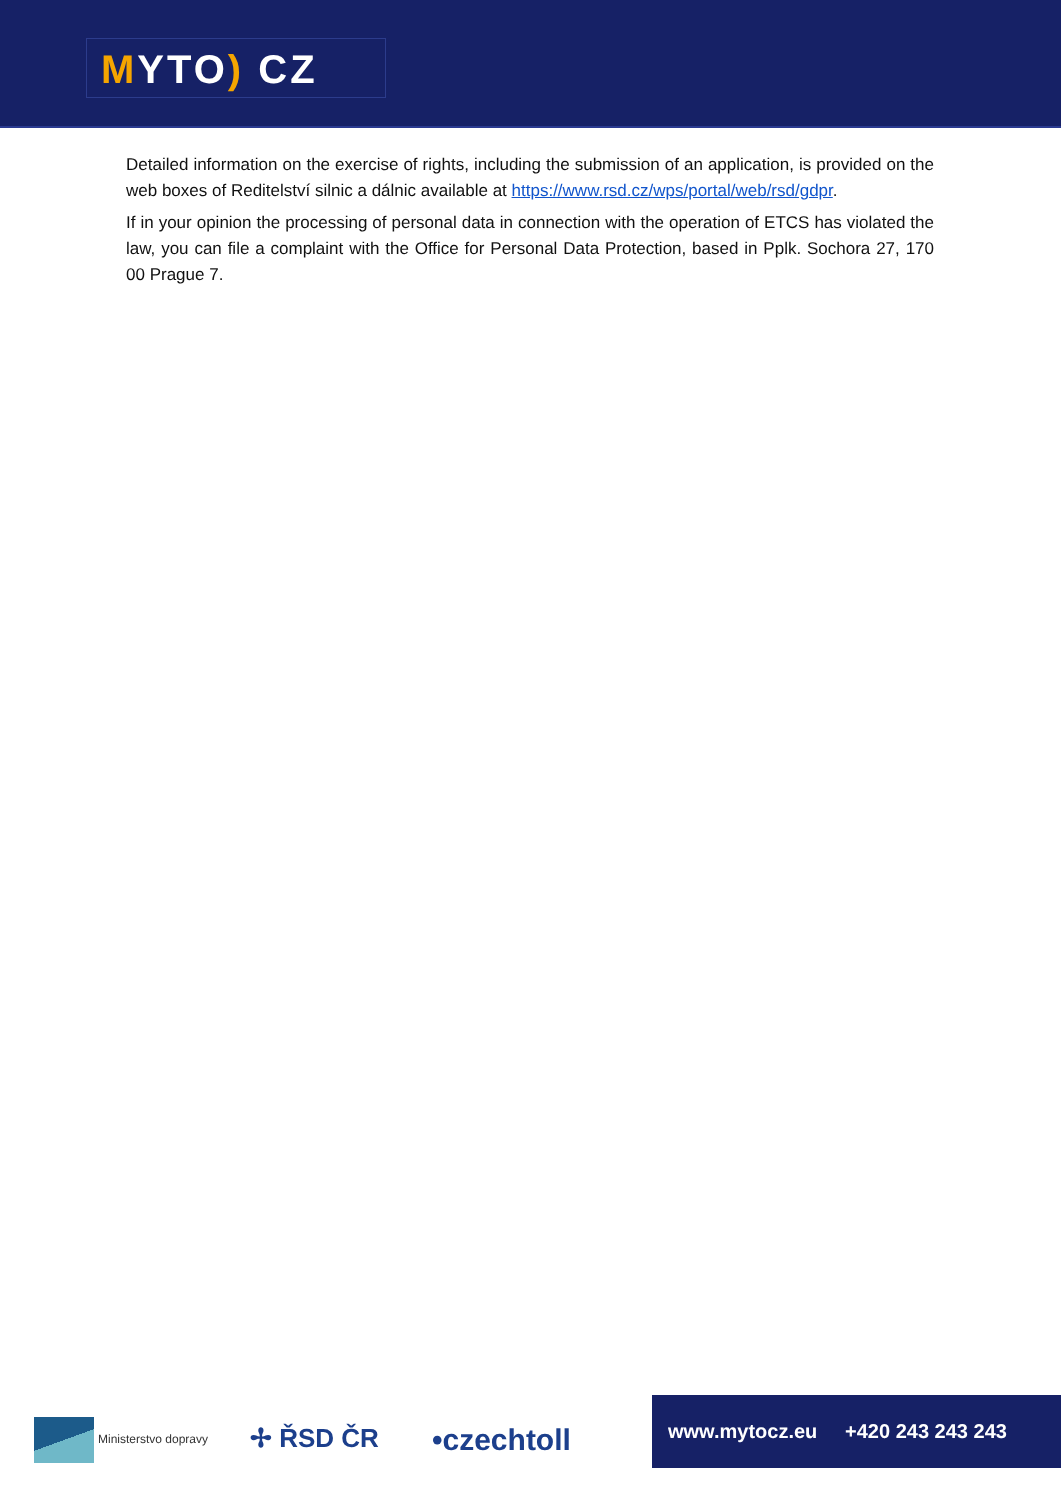MYTO) CZ
Detailed information on the exercise of rights, including the submission of an application, is provided on the web boxes of Reditelství silnic a dálnic available at https://www.rsd.cz/wps/portal/web/rsd/gdpr.
If in your opinion the processing of personal data in connection with the operation of ETCS has violated the law, you can file a complaint with the Office for Personal Data Protection, based in Pplk. Sochora 27, 170 00 Prague 7.
Ministerstvo dopravy ✢ ŘSD ČR •czechtoll
www.mytocz.eu +420 243 243 243